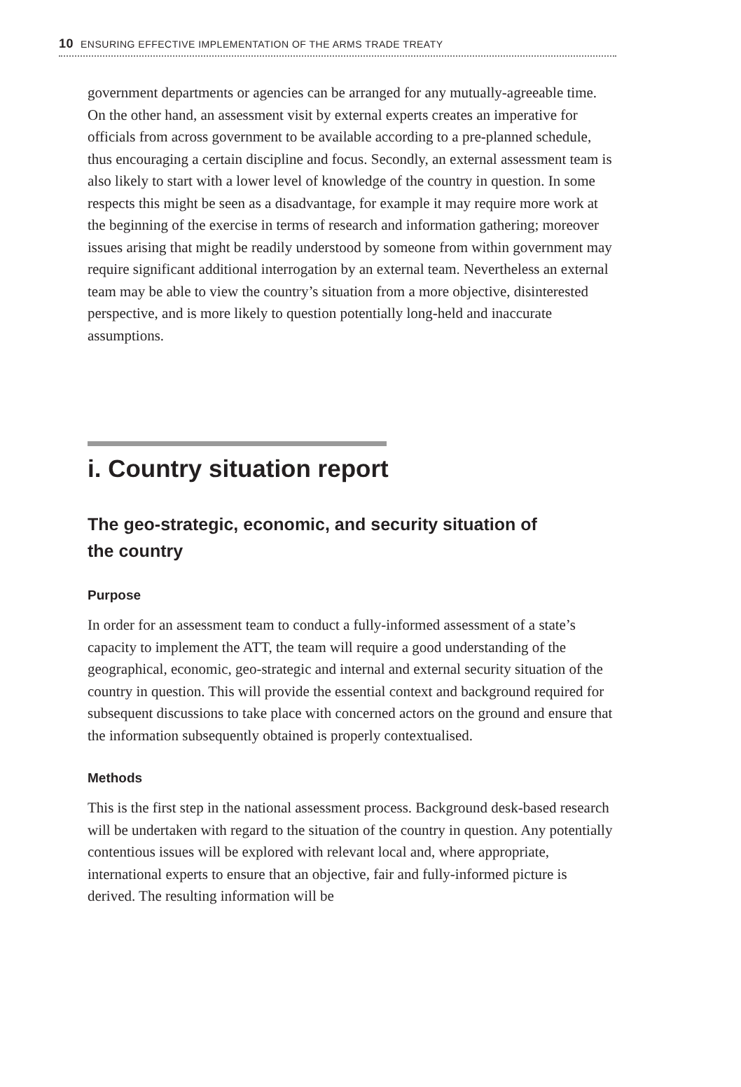10 ENSURING EFFECTIVE IMPLEMENTATION OF THE ARMS TRADE TREATY
government departments or agencies can be arranged for any mutually-agreeable time. On the other hand, an assessment visit by external experts creates an imperative for officials from across government to be available according to a pre-planned schedule, thus encouraging a certain discipline and focus. Secondly, an external assessment team is also likely to start with a lower level of knowledge of the country in question. In some respects this might be seen as a disadvantage, for example it may require more work at the beginning of the exercise in terms of research and information gathering; moreover issues arising that might be readily understood by someone from within government may require significant additional interrogation by an external team. Nevertheless an external team may be able to view the country’s situation from a more objective, disinterested perspective, and is more likely to question potentially long-held and inaccurate assumptions.
i. Country situation report
The geo-strategic, economic, and security situation of
the country
Purpose
In order for an assessment team to conduct a fully-informed assessment of a state’s capacity to implement the ATT, the team will require a good understanding of the geographical, economic, geo-strategic and internal and external security situation of the country in question. This will provide the essential context and background required for subsequent discussions to take place with concerned actors on the ground and ensure that the information subsequently obtained is properly contextualised.
Methods
This is the first step in the national assessment process. Background desk-based research will be undertaken with regard to the situation of the country in question. Any potentially contentious issues will be explored with relevant local and, where appropriate, international experts to ensure that an objective, fair and fully-informed picture is derived. The resulting information will be